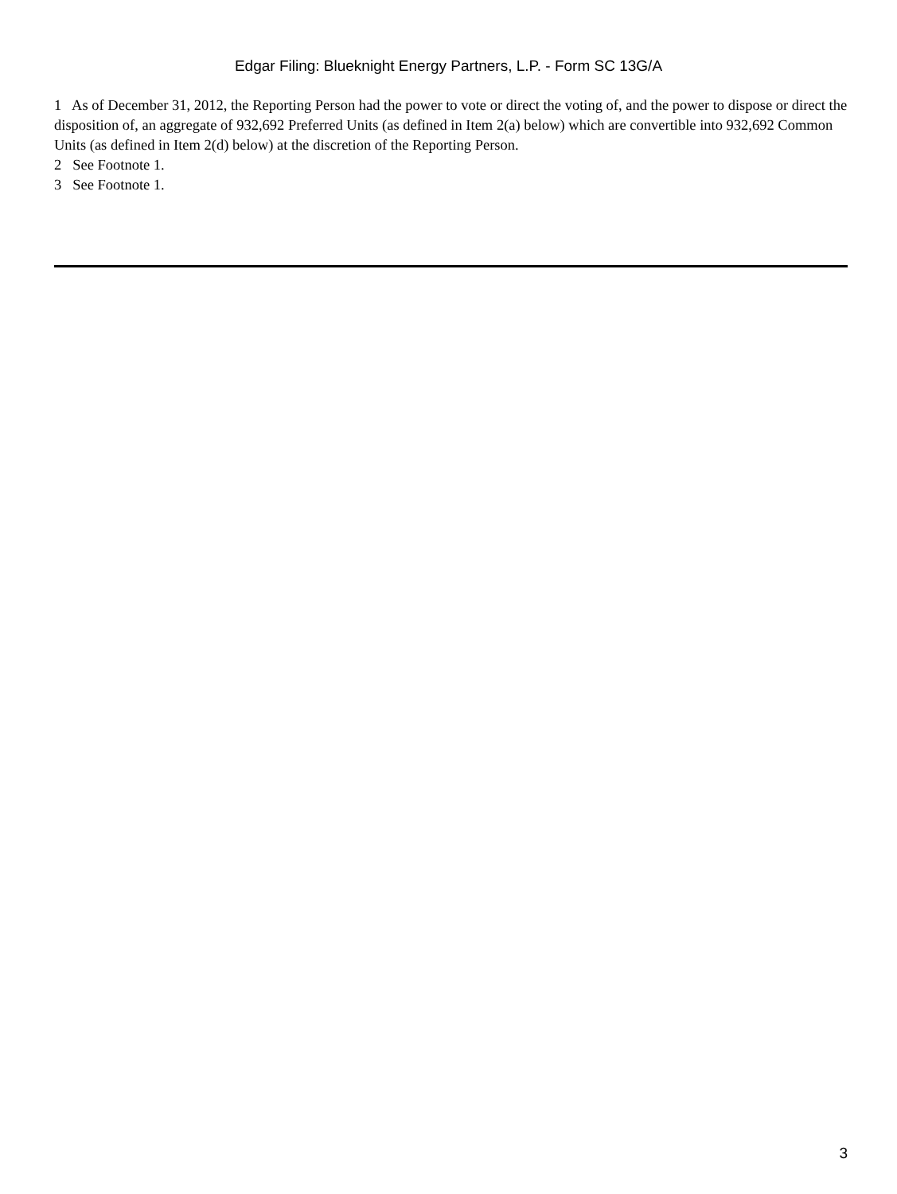Edgar Filing: Blueknight Energy Partners, L.P. - Form SC 13G/A
1 As of December 31, 2012, the Reporting Person had the power to vote or direct the voting of, and the power to dispose or direct the disposition of, an aggregate of 932,692 Preferred Units (as defined in Item 2(a) below) which are convertible into 932,692 Common Units (as defined in Item 2(d) below) at the discretion of the Reporting Person.
2 See Footnote 1.
3 See Footnote 1.
3